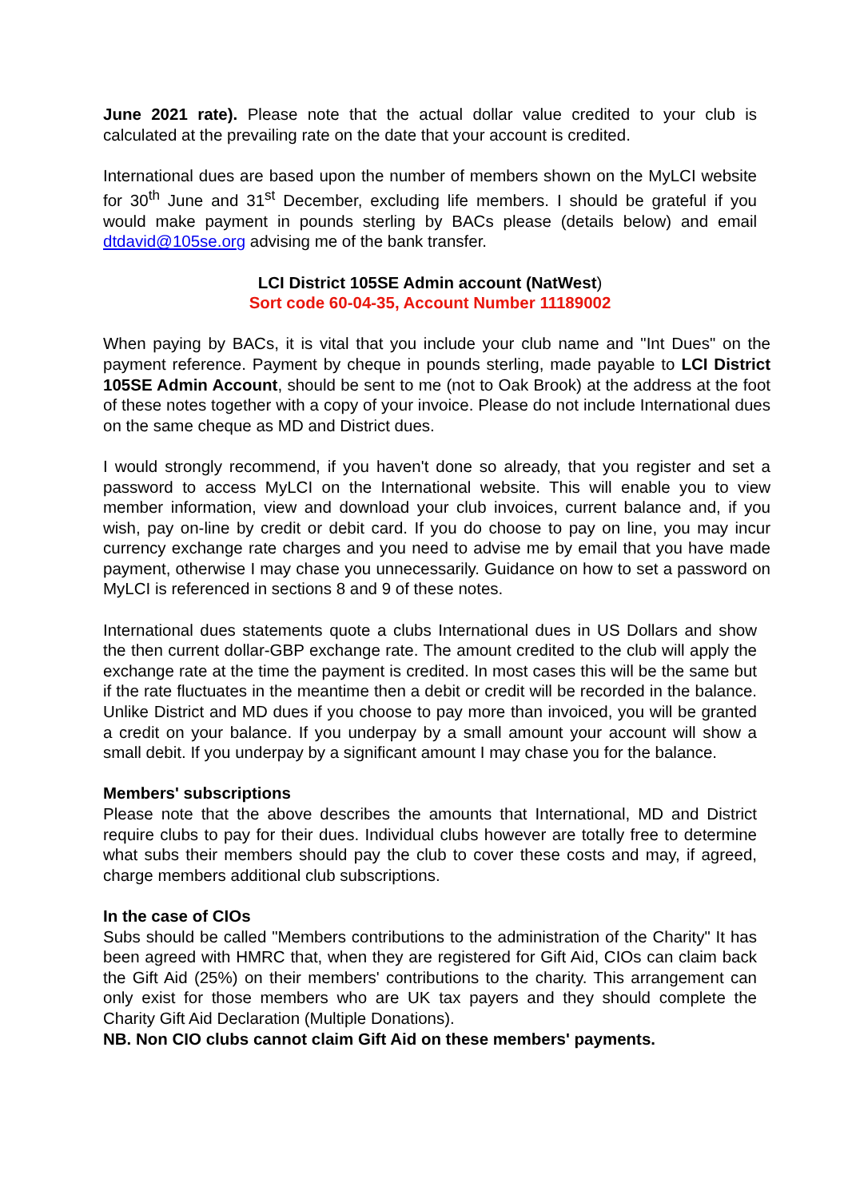June 2021 rate). Please note that the actual dollar value credited to your club is calculated at the prevailing rate on the date that your account is credited.
International dues are based upon the number of members shown on the MyLCI website for 30<sup>th</sup> June and 31<sup>st</sup> December, excluding life members. I should be grateful if you would make payment in pounds sterling by BACs please (details below) and email dtdavid@105se.org advising me of the bank transfer.
LCI District 105SE Admin account (NatWest)
Sort code 60-04-35, Account Number 11189002
When paying by BACs, it is vital that you include your club name and "Int Dues" on the payment reference. Payment by cheque in pounds sterling, made payable to LCI District 105SE Admin Account, should be sent to me (not to Oak Brook) at the address at the foot of these notes together with a copy of your invoice. Please do not include International dues on the same cheque as MD and District dues.
I would strongly recommend, if you haven't done so already, that you register and set a password to access MyLCI on the International website. This will enable you to view member information, view and download your club invoices, current balance and, if you wish, pay on-line by credit or debit card. If you do choose to pay on line, you may incur currency exchange rate charges and you need to advise me by email that you have made payment, otherwise I may chase you unnecessarily. Guidance on how to set a password on MyLCI is referenced in sections 8 and 9 of these notes.
International dues statements quote a clubs International dues in US Dollars and show the then current dollar-GBP exchange rate. The amount credited to the club will apply the exchange rate at the time the payment is credited. In most cases this will be the same but if the rate fluctuates in the meantime then a debit or credit will be recorded in the balance. Unlike District and MD dues if you choose to pay more than invoiced, you will be granted a credit on your balance. If you underpay by a small amount your account will show a small debit. If you underpay by a significant amount I may chase you for the balance.
Members' subscriptions
Please note that the above describes the amounts that International, MD and District require clubs to pay for their dues. Individual clubs however are totally free to determine what subs their members should pay the club to cover these costs and may, if agreed, charge members additional club subscriptions.
In the case of CIOs
Subs should be called "Members contributions to the administration of the Charity" It has been agreed with HMRC that, when they are registered for Gift Aid, CIOs can claim back the Gift Aid (25%) on their members' contributions to the charity. This arrangement can only exist for those members who are UK tax payers and they should complete the Charity Gift Aid Declaration (Multiple Donations).
NB. Non CIO clubs cannot claim Gift Aid on these members' payments.